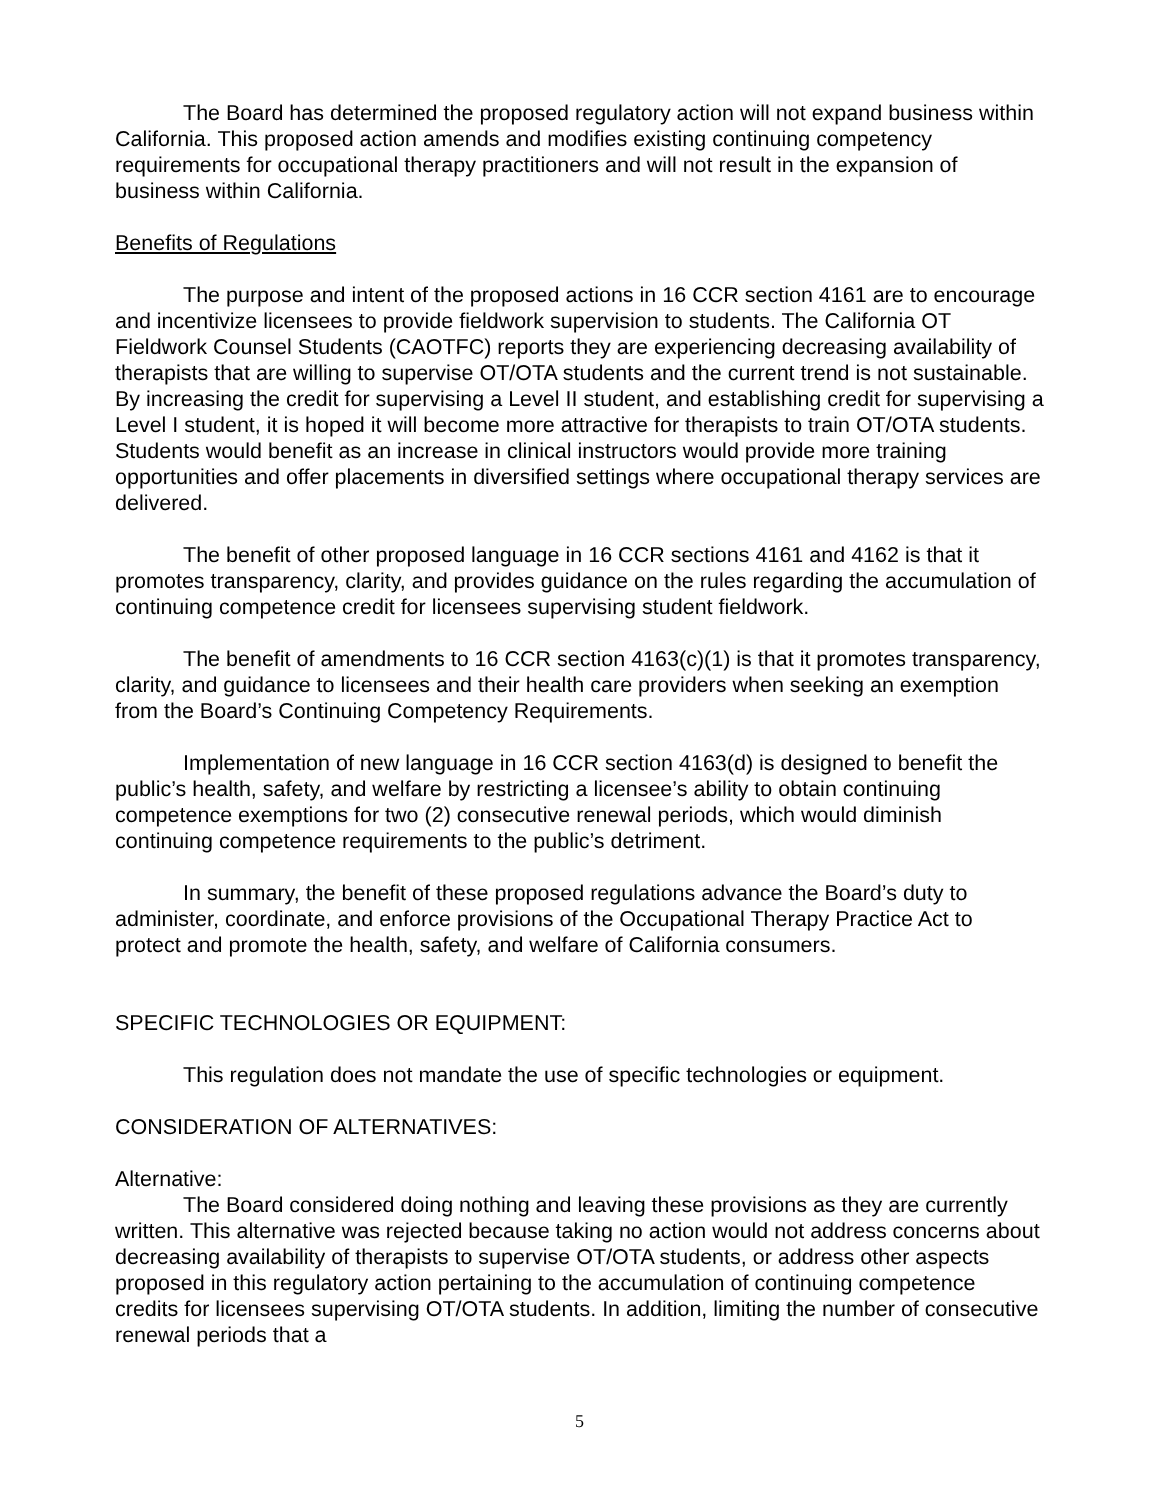The Board has determined the proposed regulatory action will not expand business within California. This proposed action amends and modifies existing continuing competency requirements for occupational therapy practitioners and will not result in the expansion of business within California.
Benefits of Regulations
The purpose and intent of the proposed actions in 16 CCR section 4161 are to encourage and incentivize licensees to provide fieldwork supervision to students. The California OT Fieldwork Counsel Students (CAOTFC) reports they are experiencing decreasing availability of therapists that are willing to supervise OT/OTA students and the current trend is not sustainable. By increasing the credit for supervising a Level II student, and establishing credit for supervising a Level I student, it is hoped it will become more attractive for therapists to train OT/OTA students. Students would benefit as an increase in clinical instructors would provide more training opportunities and offer placements in diversified settings where occupational therapy services are delivered.
The benefit of other proposed language in 16 CCR sections 4161 and 4162 is that it promotes transparency, clarity, and provides guidance on the rules regarding the accumulation of continuing competence credit for licensees supervising student fieldwork.
The benefit of amendments to 16 CCR section 4163(c)(1) is that it promotes transparency, clarity, and guidance to licensees and their health care providers when seeking an exemption from the Board’s Continuing Competency Requirements.
Implementation of new language in 16 CCR section 4163(d) is designed to benefit the public’s health, safety, and welfare by restricting a licensee’s ability to obtain continuing competence exemptions for two (2) consecutive renewal periods, which would diminish continuing competence requirements to the public’s detriment.
In summary, the benefit of these proposed regulations advance the Board’s duty to administer, coordinate, and enforce provisions of the Occupational Therapy Practice Act to protect and promote the health, safety, and welfare of California consumers.
SPECIFIC TECHNOLOGIES OR EQUIPMENT:
This regulation does not mandate the use of specific technologies or equipment.
CONSIDERATION OF ALTERNATIVES:
Alternative:
The Board considered doing nothing and leaving these provisions as they are currently written. This alternative was rejected because taking no action would not address concerns about decreasing availability of therapists to supervise OT/OTA students, or address other aspects proposed in this regulatory action pertaining to the accumulation of continuing competence credits for licensees supervising OT/OTA students. In addition, limiting the number of consecutive renewal periods that a
5